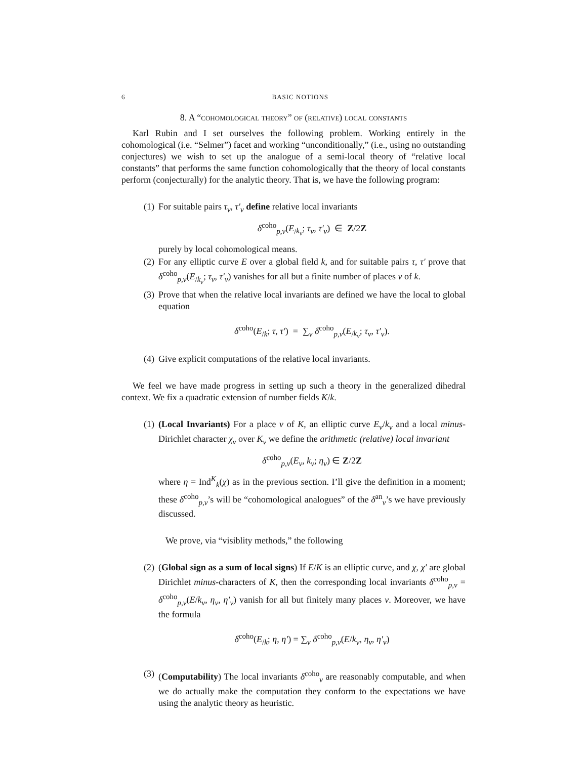6 BASIC NOTIONS
8. A “cohomological theory” of (relative) local constants
Karl Rubin and I set ourselves the following problem. Working entirely in the cohomological (i.e. “Selmer”) facet and working “unconditionally,” (i.e., using no outstanding conjectures) we wish to set up the analogue of a semi-local theory of “relative local constants” that performs the same function cohomologically that the theory of local constants perform (conjecturally) for the analytic theory. That is, we have the following program:
(1) For suitable pairs τ<sub>v</sub>, τ′<sub>v</sub> define relative local invariants
δ<sup>coho</sup><sub>p,v</sub>(E<sub>/k<sub>v</sub></sub>; τ<sub>v</sub>, τ′<sub>v</sub>) ∈ Z/2Z
purely by local cohomological means.
(2) For any elliptic curve E over a global field k, and for suitable pairs τ, τ′ prove that δ<sup>coho</sup><sub>p,v</sub>(E<sub>/k<sub>v</sub></sub>; τ<sub>v</sub>, τ′<sub>v</sub>) vanishes for all but a finite number of places v of k.
(3) Prove that when the relative local invariants are defined we have the local to global equation
δ<sup>coho</sup>(E<sub>/k</sub>; τ, τ′) = ∑<sub>v</sub> δ<sup>coho</sup><sub>p,v</sub>(E<sub>/k<sub>v</sub></sub>; τ<sub>v</sub>, τ′<sub>v</sub>).
(4) Give explicit computations of the relative local invariants.
We feel we have made progress in setting up such a theory in the generalized dihedral context. We fix a quadratic extension of number fields K/k.
(1) (Local Invariants) For a place v of K, an elliptic curve E<sub>v</sub>/k<sub>v</sub> and a local minus-Dirichlet character χ<sub>v</sub> over K<sub>v</sub> we define the arithmetic (relative) local invariant
δ<sup>coho</sup><sub>p,v</sub>(E<sub>v</sub>, k<sub>v</sub>; η<sub>v</sub>) ∈ Z/2Z
where η = Ind<sup>K</sup><sub>k</sub>(χ) as in the previous section. I’ll give the definition in a moment; these δ<sup>coho</sup><sub>p,v</sub>’s will be “cohomological analogues” of the δ<sup>an</sup><sub>v</sub>’s we have previously discussed.
We prove, via “visiblity methods,” the following
(2) (Global sign as a sum of local signs) If E/K is an elliptic curve, and χ, χ′ are global Dirichlet minus-characters of K, then the corresponding local invariants δ<sup>coho</sup><sub>p,v</sub> = δ<sup>coho</sup><sub>p,v</sub>(E/k<sub>v</sub>, η<sub>v</sub>, η′<sub>v</sub>) vanish for all but finitely many places v. Moreover, we have the formula
δ<sup>coho</sup>(E<sub>/k</sub>; η, η′) = ∑<sub>v</sub> δ<sup>coho</sup><sub>p,v</sub>(E/k<sub>v</sub>, η<sub>v</sub>, η′<sub>v</sub>)
(3) (Computability) The local invariants δ<sup>coho</sup><sub>v</sub> are reasonably computable, and when we do actually make the computation they conform to the expectations we have using the analytic theory as heuristic.